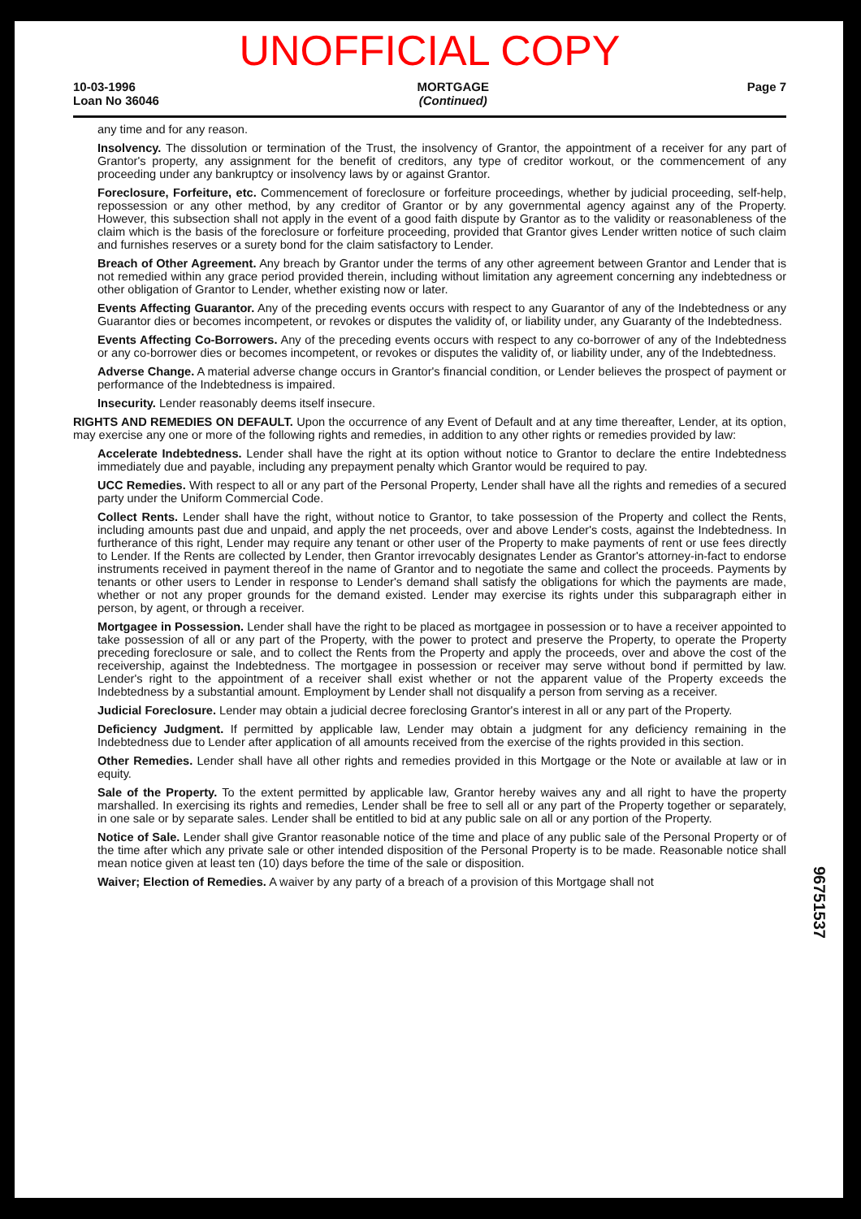UNOFFICIAL COPY
10-03-1996
Loan No 36046
MORTGAGE
(Continued)
Page 7
any time and for any reason.
Insolvency. The dissolution or termination of the Trust, the insolvency of Grantor, the appointment of a receiver for any part of Grantor's property, any assignment for the benefit of creditors, any type of creditor workout, or the commencement of any proceeding under any bankruptcy or insolvency laws by or against Grantor.
Foreclosure, Forfeiture, etc. Commencement of foreclosure or forfeiture proceedings, whether by judicial proceeding, self-help, repossession or any other method, by any creditor of Grantor or by any governmental agency against any of the Property. However, this subsection shall not apply in the event of a good faith dispute by Grantor as to the validity or reasonableness of the claim which is the basis of the foreclosure or forfeiture proceeding, provided that Grantor gives Lender written notice of such claim and furnishes reserves or a surety bond for the claim satisfactory to Lender.
Breach of Other Agreement. Any breach by Grantor under the terms of any other agreement between Grantor and Lender that is not remedied within any grace period provided therein, including without limitation any agreement concerning any indebtedness or other obligation of Grantor to Lender, whether existing now or later.
Events Affecting Guarantor. Any of the preceding events occurs with respect to any Guarantor of any of the Indebtedness or any Guarantor dies or becomes incompetent, or revokes or disputes the validity of, or liability under, any Guaranty of the Indebtedness.
Events Affecting Co-Borrowers. Any of the preceding events occurs with respect to any co-borrower of any of the Indebtedness or any co-borrower dies or becomes incompetent, or revokes or disputes the validity of, or liability under, any of the Indebtedness.
Adverse Change. A material adverse change occurs in Grantor's financial condition, or Lender believes the prospect of payment or performance of the Indebtedness is impaired.
Insecurity. Lender reasonably deems itself insecure.
RIGHTS AND REMEDIES ON DEFAULT. Upon the occurrence of any Event of Default and at any time thereafter, Lender, at its option, may exercise any one or more of the following rights and remedies, in addition to any other rights or remedies provided by law:
Accelerate Indebtedness. Lender shall have the right at its option without notice to Grantor to declare the entire Indebtedness immediately due and payable, including any prepayment penalty which Grantor would be required to pay.
UCC Remedies. With respect to all or any part of the Personal Property, Lender shall have all the rights and remedies of a secured party under the Uniform Commercial Code.
Collect Rents. Lender shall have the right, without notice to Grantor, to take possession of the Property and collect the Rents, including amounts past due and unpaid, and apply the net proceeds, over and above Lender's costs, against the Indebtedness. In furtherance of this right, Lender may require any tenant or other user of the Property to make payments of rent or use fees directly to Lender. If the Rents are collected by Lender, then Grantor irrevocably designates Lender as Grantor's attorney-in-fact to endorse instruments received in payment thereof in the name of Grantor and to negotiate the same and collect the proceeds. Payments by tenants or other users to Lender in response to Lender's demand shall satisfy the obligations for which the payments are made, whether or not any proper grounds for the demand existed. Lender may exercise its rights under this subparagraph either in person, by agent, or through a receiver.
Mortgagee in Possession. Lender shall have the right to be placed as mortgagee in possession or to have a receiver appointed to take possession of all or any part of the Property, with the power to protect and preserve the Property, to operate the Property preceding foreclosure or sale, and to collect the Rents from the Property and apply the proceeds, over and above the cost of the receivership, against the Indebtedness. The mortgagee in possession or receiver may serve without bond if permitted by law. Lender's right to the appointment of a receiver shall exist whether or not the apparent value of the Property exceeds the Indebtedness by a substantial amount. Employment by Lender shall not disqualify a person from serving as a receiver.
Judicial Foreclosure. Lender may obtain a judicial decree foreclosing Grantor's interest in all or any part of the Property.
Deficiency Judgment. If permitted by applicable law, Lender may obtain a judgment for any deficiency remaining in the Indebtedness due to Lender after application of all amounts received from the exercise of the rights provided in this section.
Other Remedies. Lender shall have all other rights and remedies provided in this Mortgage or the Note or available at law or in equity.
Sale of the Property. To the extent permitted by applicable law, Grantor hereby waives any and all right to have the property marshalled. In exercising its rights and remedies, Lender shall be free to sell all or any part of the Property together or separately, in one sale or by separate sales. Lender shall be entitled to bid at any public sale on all or any portion of the Property.
Notice of Sale. Lender shall give Grantor reasonable notice of the time and place of any public sale of the Personal Property or of the time after which any private sale or other intended disposition of the Personal Property is to be made. Reasonable notice shall mean notice given at least ten (10) days before the time of the sale or disposition.
Waiver; Election of Remedies. A waiver by any party of a breach of a provision of this Mortgage shall not
96751537